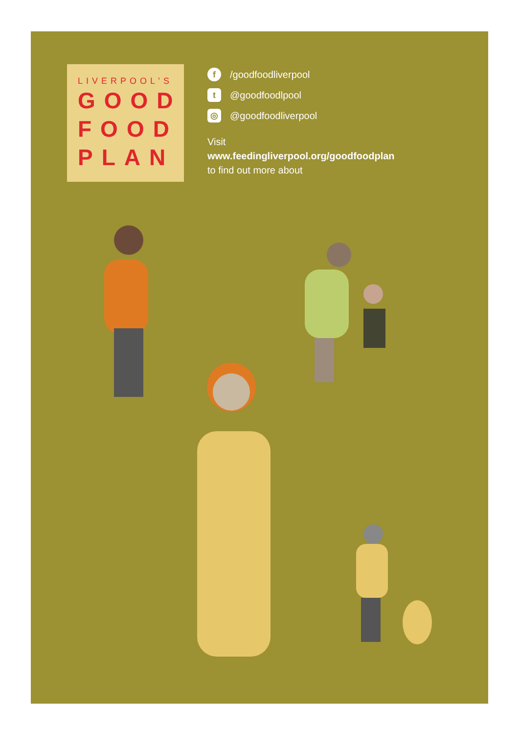LIVERPOOL’S
GOOD
FOOD
PLAN
f /goodfoodliverpool
t @goodfoodlpool
◎ @goodfoodliverpool
Visit
www.feedingliverpool.org/goodfoodplan
to find out more about